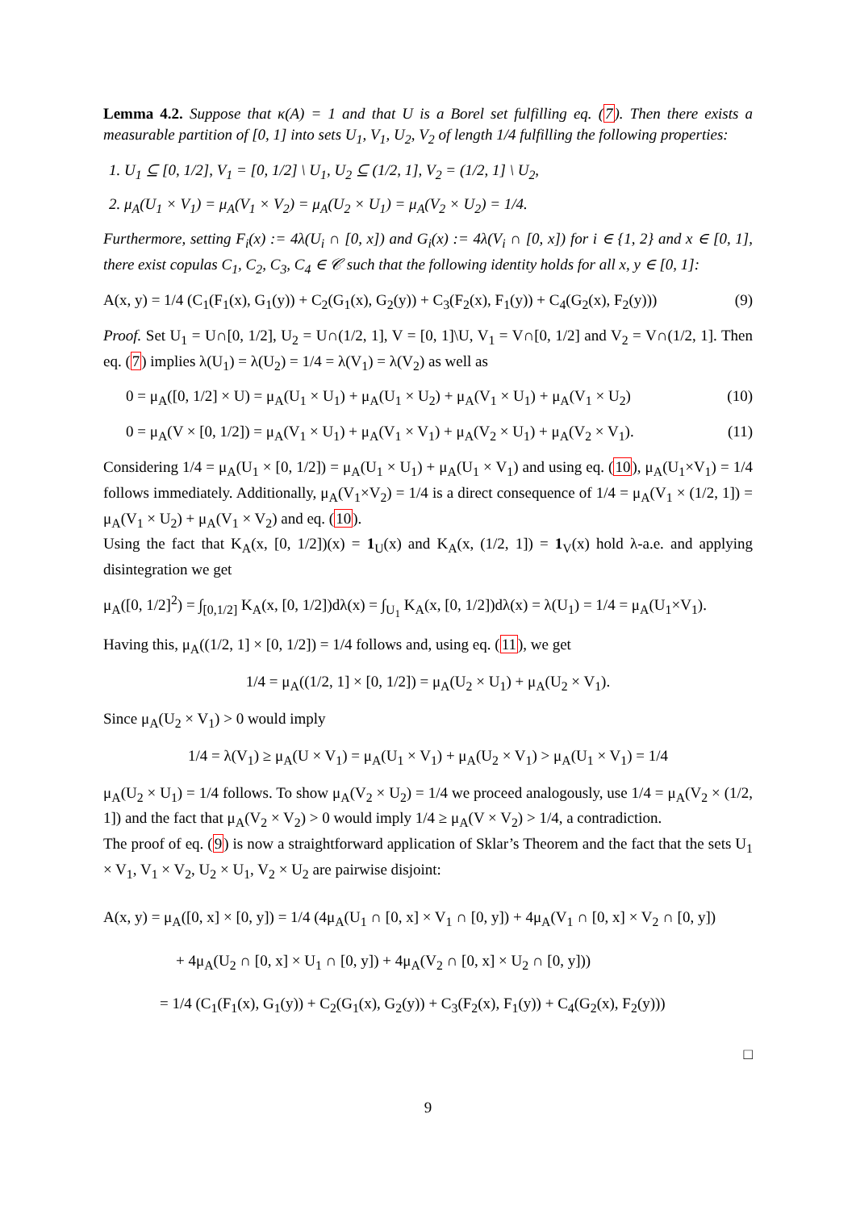Lemma 4.2. Suppose that κ(A) = 1 and that U is a Borel set fulfilling eq. (7). Then there exists a measurable partition of [0, 1] into sets U<sub>1</sub>, V<sub>1</sub>, U<sub>2</sub>, V<sub>2</sub> of length 1/4 fulfilling the following properties:
1. U<sub>1</sub> ⊆ [0, 1/2], V<sub>1</sub> = [0, 1/2] \ U<sub>1</sub>, U<sub>2</sub> ⊆ (1/2, 1], V<sub>2</sub> = (1/2, 1] \ U<sub>2</sub>,
2. μ<sub>A</sub>(U<sub>1</sub> × V<sub>1</sub>) = μ<sub>A</sub>(V<sub>1</sub> × V<sub>2</sub>) = μ<sub>A</sub>(U<sub>2</sub> × U<sub>1</sub>) = μ<sub>A</sub>(V<sub>2</sub> × U<sub>2</sub>) = 1/4.
Furthermore, setting F<sub>i</sub>(x) := 4λ(U<sub>i</sub> ∩ [0, x]) and G<sub>i</sub>(x) := 4λ(V<sub>i</sub> ∩ [0, x]) for i ∈ {1, 2} and x ∈ [0, 1], there exist copulas C<sub>1</sub>, C<sub>2</sub>, C<sub>3</sub>, C<sub>4</sub> ∈ 𝒞 such that the following identity holds for all x, y ∈ [0, 1]:
A(x, y) = 1/4 (C<sub>1</sub>(F<sub>1</sub>(x), G<sub>1</sub>(y)) + C<sub>2</sub>(G<sub>1</sub>(x), G<sub>2</sub>(y)) + C<sub>3</sub>(F<sub>2</sub>(x), F<sub>1</sub>(y)) + C<sub>4</sub>(G<sub>2</sub>(x), F<sub>2</sub>(y))) (9)
Proof. Set U<sub>1</sub> = U∩[0, 1/2], U<sub>2</sub> = U∩(1/2, 1], V = [0, 1]\U, V<sub>1</sub> = V∩[0, 1/2] and V<sub>2</sub> = V∩(1/2, 1]. Then eq. (7) implies λ(U<sub>1</sub>) = λ(U<sub>2</sub>) = 1/4 = λ(V<sub>1</sub>) = λ(V<sub>2</sub>) as well as
0 = μ<sub>A</sub>([0, 1/2] × U) = μ<sub>A</sub>(U<sub>1</sub> × U<sub>1</sub>) + μ<sub>A</sub>(U<sub>1</sub> × U<sub>2</sub>) + μ<sub>A</sub>(V<sub>1</sub> × U<sub>1</sub>) + μ<sub>A</sub>(V<sub>1</sub> × U<sub>2</sub>) (10)
0 = μ<sub>A</sub>(V × [0, 1/2]) = μ<sub>A</sub>(V<sub>1</sub> × U<sub>1</sub>) + μ<sub>A</sub>(V<sub>1</sub> × V<sub>1</sub>) + μ<sub>A</sub>(V<sub>2</sub> × U<sub>1</sub>) + μ<sub>A</sub>(V<sub>2</sub> × V<sub>1</sub>). (11)
Considering 1/4 = μ<sub>A</sub>(U<sub>1</sub> × [0, 1/2]) = μ<sub>A</sub>(U<sub>1</sub> × U<sub>1</sub>) + μ<sub>A</sub>(U<sub>1</sub> × V<sub>1</sub>) and using eq. (10), μ<sub>A</sub>(U<sub>1</sub>×V<sub>1</sub>) = 1/4 follows immediately. Additionally, μ<sub>A</sub>(V<sub>1</sub>×V<sub>2</sub>) = 1/4 is a direct consequence of 1/4 = μ<sub>A</sub>(V<sub>1</sub> × (1/2, 1]) = μ<sub>A</sub>(V<sub>1</sub> × U<sub>2</sub>) + μ<sub>A</sub>(V<sub>1</sub> × V<sub>2</sub>) and eq. (10).
Using the fact that K<sub>A</sub>(x, [0, 1/2])(x) = 1<sub>U</sub>(x) and K<sub>A</sub>(x, (1/2, 1]) = 1<sub>V</sub>(x) hold λ-a.e. and applying disintegration we get
μ<sub>A</sub>([0, 1/2]<sup>2</sup>) = ∫<sub>[0,1/2]</sub> K<sub>A</sub>(x, [0, 1/2])dλ(x) = ∫<sub>U<sub>1</sub></sub> K<sub>A</sub>(x, [0, 1/2])dλ(x) = λ(U<sub>1</sub>) = 1/4 = μ<sub>A</sub>(U<sub>1</sub>×V<sub>1</sub>).
Having this, μ<sub>A</sub>((1/2, 1] × [0, 1/2]) = 1/4 follows and, using eq. (11), we get
1/4 = μ<sub>A</sub>((1/2, 1] × [0, 1/2]) = μ<sub>A</sub>(U<sub>2</sub> × U<sub>1</sub>) + μ<sub>A</sub>(U<sub>2</sub> × V<sub>1</sub>).
Since μ<sub>A</sub>(U<sub>2</sub> × V<sub>1</sub>) > 0 would imply
1/4 = λ(V<sub>1</sub>) ≥ μ<sub>A</sub>(U × V<sub>1</sub>) = μ<sub>A</sub>(U<sub>1</sub> × V<sub>1</sub>) + μ<sub>A</sub>(U<sub>2</sub> × V<sub>1</sub>) > μ<sub>A</sub>(U<sub>1</sub> × V<sub>1</sub>) = 1/4
μ<sub>A</sub>(U<sub>2</sub> × U<sub>1</sub>) = 1/4 follows. To show μ<sub>A</sub>(V<sub>2</sub> × U<sub>2</sub>) = 1/4 we proceed analogously, use 1/4 = μ<sub>A</sub>(V<sub>2</sub> × (1/2, 1]) and the fact that μ<sub>A</sub>(V<sub>2</sub> × V<sub>2</sub>) > 0 would imply 1/4 ≥ μ<sub>A</sub>(V × V<sub>2</sub>) > 1/4, a contradiction.
The proof of eq. (9) is now a straightforward application of Sklar’s Theorem and the fact that the sets U<sub>1</sub> × V<sub>1</sub>, V<sub>1</sub> × V<sub>2</sub>, U<sub>2</sub> × U<sub>1</sub>, V<sub>2</sub> × U<sub>2</sub> are pairwise disjoint:
A(x, y) = μ<sub>A</sub>([0, x] × [0, y]) = 1/4 (4μ<sub>A</sub>(U<sub>1</sub> ∩ [0, x] × V<sub>1</sub> ∩ [0, y]) + 4μ<sub>A</sub>(V<sub>1</sub> ∩ [0, x] × V<sub>2</sub> ∩ [0, y])
+ 4μ<sub>A</sub>(U<sub>2</sub> ∩ [0, x] × U<sub>1</sub> ∩ [0, y]) + 4μ<sub>A</sub>(V<sub>2</sub> ∩ [0, x] × U<sub>2</sub> ∩ [0, y]))
= 1/4 (C<sub>1</sub>(F<sub>1</sub>(x), G<sub>1</sub>(y)) + C<sub>2</sub>(G<sub>1</sub>(x), G<sub>2</sub>(y)) + C<sub>3</sub>(F<sub>2</sub>(x), F<sub>1</sub>(y)) + C<sub>4</sub>(G<sub>2</sub>(x), F<sub>2</sub>(y)))
□
9